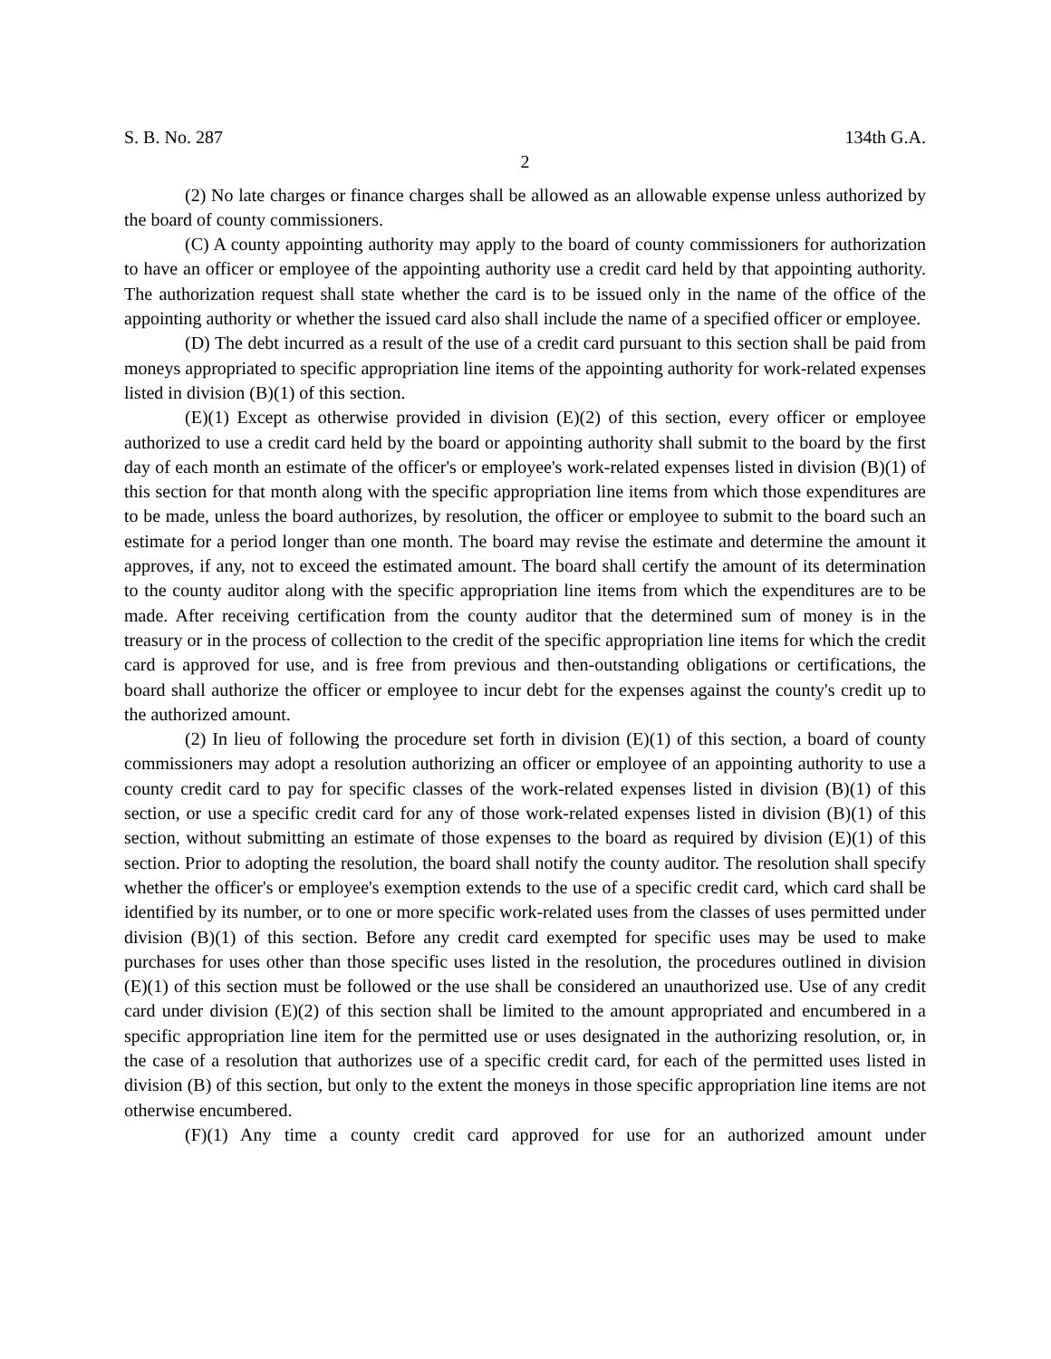S. B. No. 287 134th G.A.
2
(2) No late charges or finance charges shall be allowed as an allowable expense unless authorized by the board of county commissioners.
(C) A county appointing authority may apply to the board of county commissioners for authorization to have an officer or employee of the appointing authority use a credit card held by that appointing authority. The authorization request shall state whether the card is to be issued only in the name of the office of the appointing authority or whether the issued card also shall include the name of a specified officer or employee.
(D) The debt incurred as a result of the use of a credit card pursuant to this section shall be paid from moneys appropriated to specific appropriation line items of the appointing authority for work-related expenses listed in division (B)(1) of this section.
(E)(1) Except as otherwise provided in division (E)(2) of this section, every officer or employee authorized to use a credit card held by the board or appointing authority shall submit to the board by the first day of each month an estimate of the officer's or employee's work-related expenses listed in division (B)(1) of this section for that month along with the specific appropriation line items from which those expenditures are to be made, unless the board authorizes, by resolution, the officer or employee to submit to the board such an estimate for a period longer than one month. The board may revise the estimate and determine the amount it approves, if any, not to exceed the estimated amount. The board shall certify the amount of its determination to the county auditor along with the specific appropriation line items from which the expenditures are to be made. After receiving certification from the county auditor that the determined sum of money is in the treasury or in the process of collection to the credit of the specific appropriation line items for which the credit card is approved for use, and is free from previous and then-outstanding obligations or certifications, the board shall authorize the officer or employee to incur debt for the expenses against the county's credit up to the authorized amount.
(2) In lieu of following the procedure set forth in division (E)(1) of this section, a board of county commissioners may adopt a resolution authorizing an officer or employee of an appointing authority to use a county credit card to pay for specific classes of the work-related expenses listed in division (B)(1) of this section, or use a specific credit card for any of those work-related expenses listed in division (B)(1) of this section, without submitting an estimate of those expenses to the board as required by division (E)(1) of this section. Prior to adopting the resolution, the board shall notify the county auditor. The resolution shall specify whether the officer's or employee's exemption extends to the use of a specific credit card, which card shall be identified by its number, or to one or more specific work-related uses from the classes of uses permitted under division (B)(1) of this section. Before any credit card exempted for specific uses may be used to make purchases for uses other than those specific uses listed in the resolution, the procedures outlined in division (E)(1) of this section must be followed or the use shall be considered an unauthorized use. Use of any credit card under division (E)(2) of this section shall be limited to the amount appropriated and encumbered in a specific appropriation line item for the permitted use or uses designated in the authorizing resolution, or, in the case of a resolution that authorizes use of a specific credit card, for each of the permitted uses listed in division (B) of this section, but only to the extent the moneys in those specific appropriation line items are not otherwise encumbered.
(F)(1) Any time a county credit card approved for use for an authorized amount under